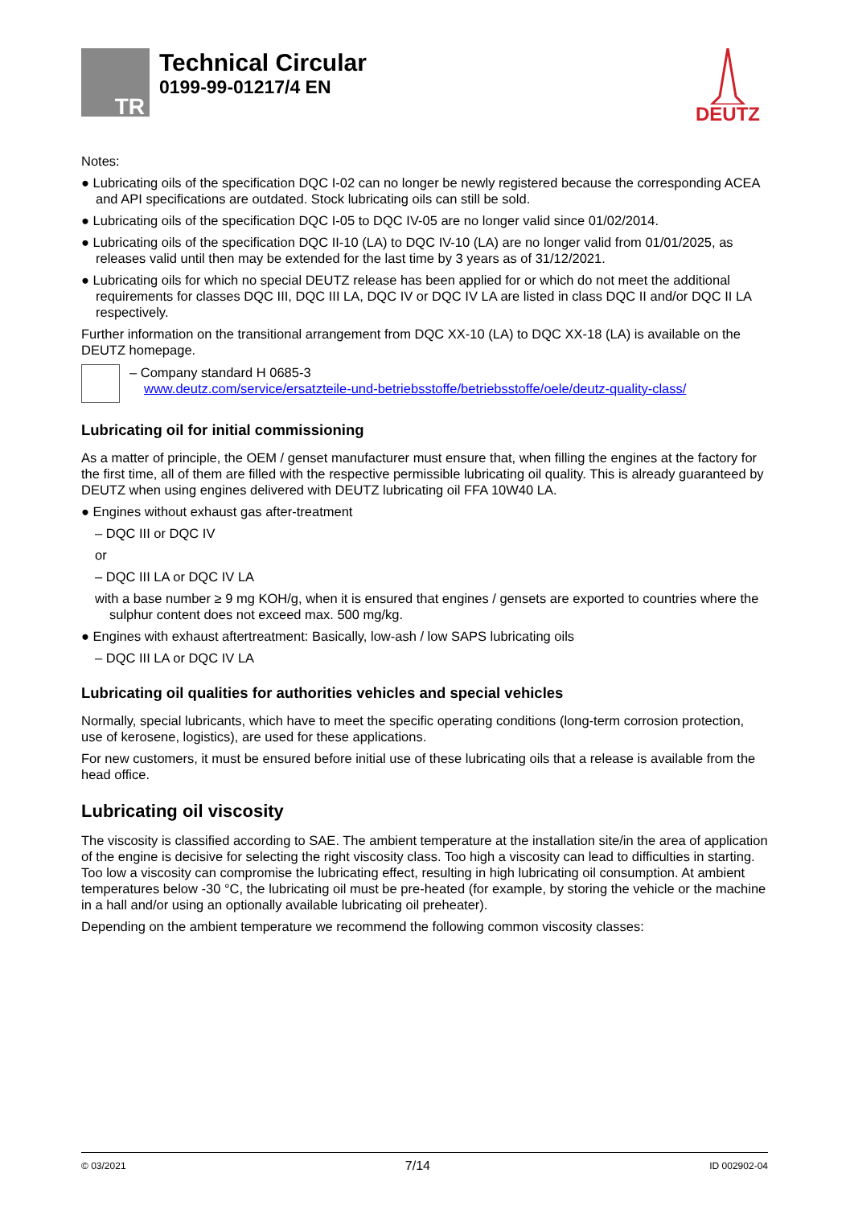TR
Technical Circular
0199-99-01217/4 EN
DEUTZ
Notes:
● Lubricating oils of the specification DQC I-02 can no longer be newly registered because the corresponding ACEA and API specifications are outdated. Stock lubricating oils can still be sold.
● Lubricating oils of the specification DQC I-05 to DQC IV-05 are no longer valid since 01/02/2014.
● Lubricating oils of the specification DQC II-10 (LA) to DQC IV-10 (LA) are no longer valid from 01/01/2025, as releases valid until then may be extended for the last time by 3 years as of 31/12/2021.
● Lubricating oils for which no special DEUTZ release has been applied for or which do not meet the additional requirements for classes DQC III, DQC III LA, DQC IV or DQC IV LA are listed in class DQC II and/or DQC II LA respectively.
Further information on the transitional arrangement from DQC XX-10 (LA) to DQC XX-18 (LA) is available on the DEUTZ homepage.
– Company standard H 0685-3
www.deutz.com/service/ersatzteile-und-betriebsstoffe/betriebsstoffe/oele/deutz-quality-class/
Lubricating oil for initial commissioning
As a matter of principle, the OEM / genset manufacturer must ensure that, when filling the engines at the factory for the first time, all of them are filled with the respective permissible lubricating oil quality. This is already guaranteed by DEUTZ when using engines delivered with DEUTZ lubricating oil FFA 10W40 LA.
● Engines without exhaust gas after-treatment
– DQC III or DQC IV
or
– DQC III LA or DQC IV LA
with a base number ≥ 9 mg KOH/g, when it is ensured that engines / gensets are exported to countries where the sulphur content does not exceed max. 500 mg/kg.
● Engines with exhaust aftertreatment: Basically, low-ash / low SAPS lubricating oils
– DQC III LA or DQC IV LA
Lubricating oil qualities for authorities vehicles and special vehicles
Normally, special lubricants, which have to meet the specific operating conditions (long-term corrosion protection, use of kerosene, logistics), are used for these applications.
For new customers, it must be ensured before initial use of these lubricating oils that a release is available from the head office.
Lubricating oil viscosity
The viscosity is classified according to SAE. The ambient temperature at the installation site/in the area of application of the engine is decisive for selecting the right viscosity class. Too high a viscosity can lead to difficulties in starting. Too low a viscosity can compromise the lubricating effect, resulting in high lubricating oil consumption. At ambient temperatures below -30 °C, the lubricating oil must be pre-heated (for example, by storing the vehicle or the machine in a hall and/or using an optionally available lubricating oil preheater).
Depending on the ambient temperature we recommend the following common viscosity classes:
© 03/2021 7/14 ID 002902-04